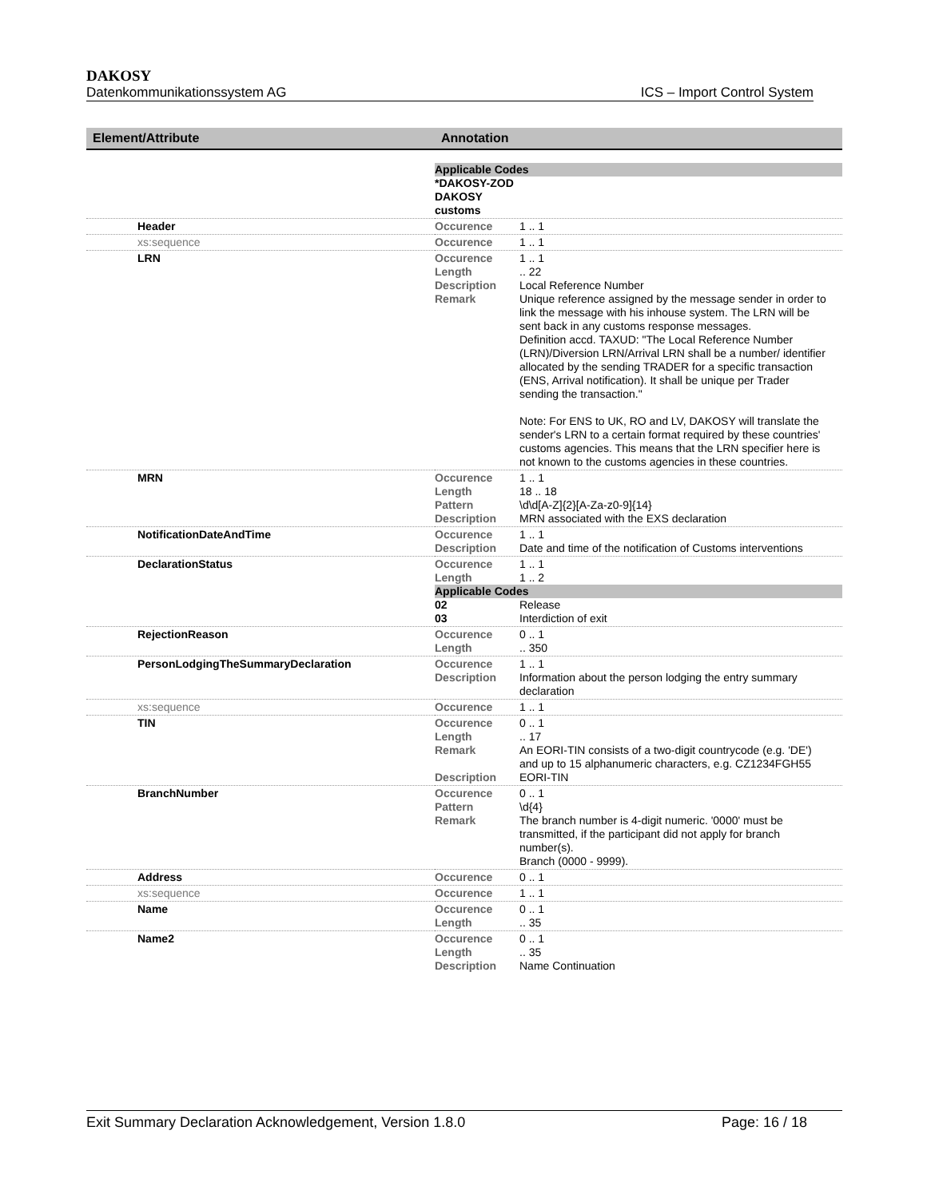DAKOSY
Datenkommunikationssystem AG ICS – Import Control System
| Element/Attribute | Annotation |
| --- | --- |
| | Applicable Codes *DAKOSY-ZOD DAKOSY customs |
| Header | Occurence 1 .. 1 |
| xs:sequence | Occurence 1 .. 1 |
| LRN | Occurence 1 .. 1 Length .. 22 Description Local Reference Number Remark Unique reference assigned by the message sender in order to link the message with his inhouse system. The LRN will be sent back in any customs response messages. Definition accd. TAXUD: "The Local Reference Number (LRN)/Diversion LRN/Arrival LRN shall be a number/ identifier allocated by the sending TRADER for a specific transaction (ENS, Arrival notification). It shall be unique per Trader sending the transaction." Note: For ENS to UK, RO and LV, DAKOSY will translate the sender's LRN to a certain format required by these countries' customs agencies. This means that the LRN specifier here is not known to the customs agencies in these countries. |
| MRN | Occurence 1 .. 1 Length 18 .. 18 Pattern \d\d[A-Z]{2}[A-Za-z0-9]{14} Description MRN associated with the EXS declaration |
| NotificationDateAndTime | Occurence 1 .. 1 Description Date and time of the notification of Customs interventions |
| DeclarationStatus | Occurence 1 .. 1 Length 1 .. 2 Applicable Codes 02 Release 03 Interdiction of exit |
| RejectionReason | Occurence 0 .. 1 Length .. 350 |
| PersonLodgingTheSummaryDeclaration | Occurence 1 .. 1 Description Information about the person lodging the entry summary declaration |
| xs:sequence | Occurence 1 .. 1 |
| TIN | Occurence 0 .. 1 Length .. 17 Remark An EORI-TIN consists of a two-digit countrycode (e.g. 'DE') and up to 15 alphanumeric characters, e.g. CZ1234FGH55 Description EORI-TIN |
| BranchNumber | Occurence 0 .. 1 Pattern \d{4} Remark The branch number is 4-digit numeric. '0000' must be transmitted, if the participant did not apply for branch number(s). Branch (0000 - 9999). |
| Address | Occurence 0 .. 1 |
| xs:sequence | Occurence 1 .. 1 |
| Name | Occurence 0 .. 1 Length .. 35 |
| Name2 | Occurence 0 .. 1 Length .. 35 Description Name Continuation |
Exit Summary Declaration Acknowledgement, Version 1.8.0 Page: 16 / 18